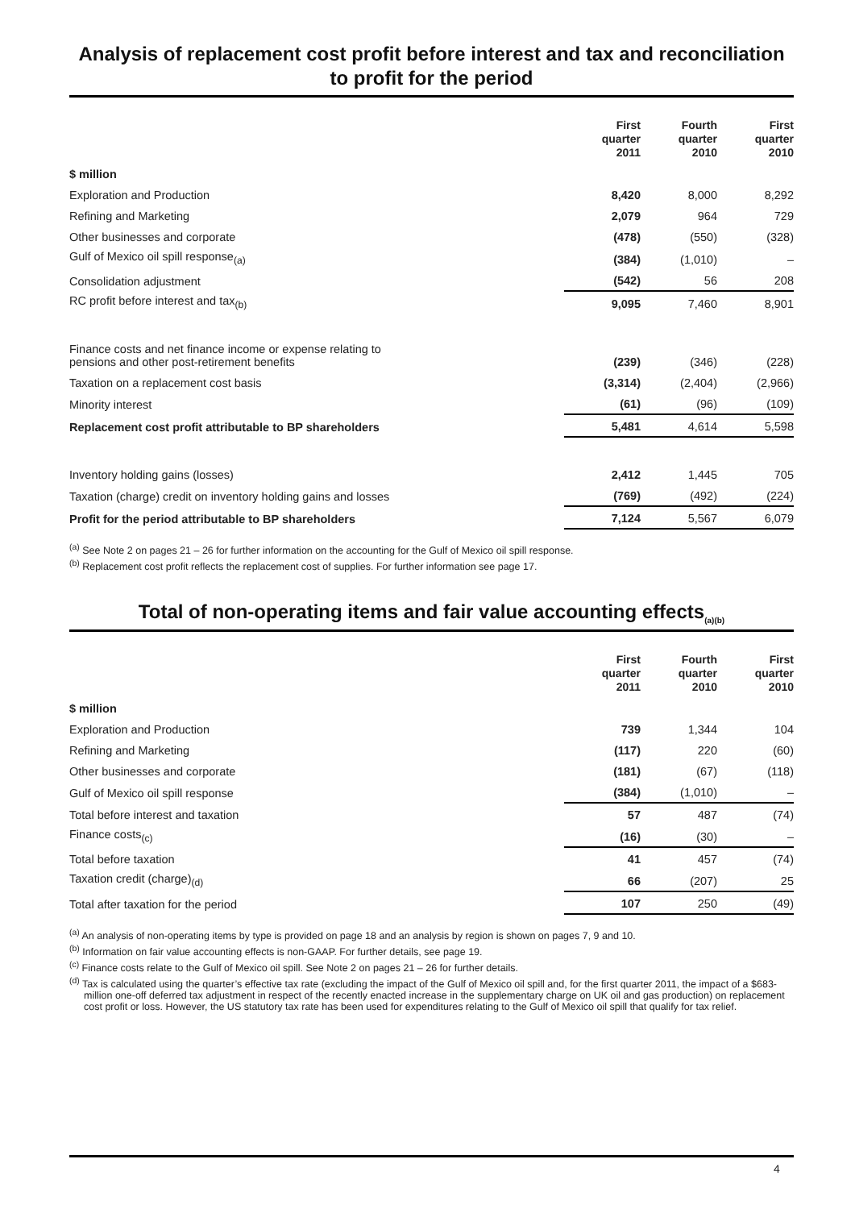Analysis of replacement cost profit before interest and tax and reconciliation to profit for the period
| | First quarter 2011 | Fourth quarter 2010 | First quarter 2010 |
| --- | --- | --- | --- |
| $ million | | | |
| Exploration and Production | 8,420 | 8,000 | 8,292 |
| Refining and Marketing | 2,079 | 964 | 729 |
| Other businesses and corporate | (478) | (550) | (328) |
| Gulf of Mexico oil spill response<sub>(a)</sub> | (384) | (1,010) | – |
| Consolidation adjustment | (542) | 56 | 208 |
| RC profit before interest and tax<sub>(b)</sub> | 9,095 | 7,460 | 8,901 |
| Finance costs and net finance income or expense relating to pensions and other post-retirement benefits | (239) | (346) | (228) |
| Taxation on a replacement cost basis | (3,314) | (2,404) | (2,966) |
| Minority interest | (61) | (96) | (109) |
| Replacement cost profit attributable to BP shareholders | 5,481 | 4,614 | 5,598 |
| Inventory holding gains (losses) | 2,412 | 1,445 | 705 |
| Taxation (charge) credit on inventory holding gains and losses | (769) | (492) | (224) |
| Profit for the period attributable to BP shareholders | 7,124 | 5,567 | 6,079 |
<sup>(a)</sup> See Note 2 on pages 21 – 26 for further information on the accounting for the Gulf of Mexico oil spill response.
<sup>(b)</sup> Replacement cost profit reflects the replacement cost of supplies. For further information see page 17.
Total of non-operating items and fair value accounting effects<sub>(a)(b)</sub>
| | First quarter 2011 | Fourth quarter 2010 | First quarter 2010 |
| --- | --- | --- | --- |
| $ million | | | |
| Exploration and Production | 739 | 1,344 | 104 |
| Refining and Marketing | (117) | 220 | (60) |
| Other businesses and corporate | (181) | (67) | (118) |
| Gulf of Mexico oil spill response | (384) | (1,010) | – |
| Total before interest and taxation | 57 | 487 | (74) |
| Finance costs<sub>(c)</sub> | (16) | (30) | – |
| Total before taxation | 41 | 457 | (74) |
| Taxation credit (charge)<sub>(d)</sub> | 66 | (207) | 25 |
| Total after taxation for the period | 107 | 250 | (49) |
<sup>(a)</sup> An analysis of non-operating items by type is provided on page 18 and an analysis by region is shown on pages 7, 9 and 10.
<sup>(b)</sup> Information on fair value accounting effects is non-GAAP. For further details, see page 19.
<sup>(c)</sup> Finance costs relate to the Gulf of Mexico oil spill. See Note 2 on pages 21 – 26 for further details.
<sup>(d)</sup> Tax is calculated using the quarter’s effective tax rate (excluding the impact of the Gulf of Mexico oil spill and, for the first quarter 2011, the impact of a $683-million one-off deferred tax adjustment in respect of the recently enacted increase in the supplementary charge on UK oil and gas production) on replacement cost profit or loss. However, the US statutory tax rate has been used for expenditures relating to the Gulf of Mexico oil spill that qualify for tax relief.
4